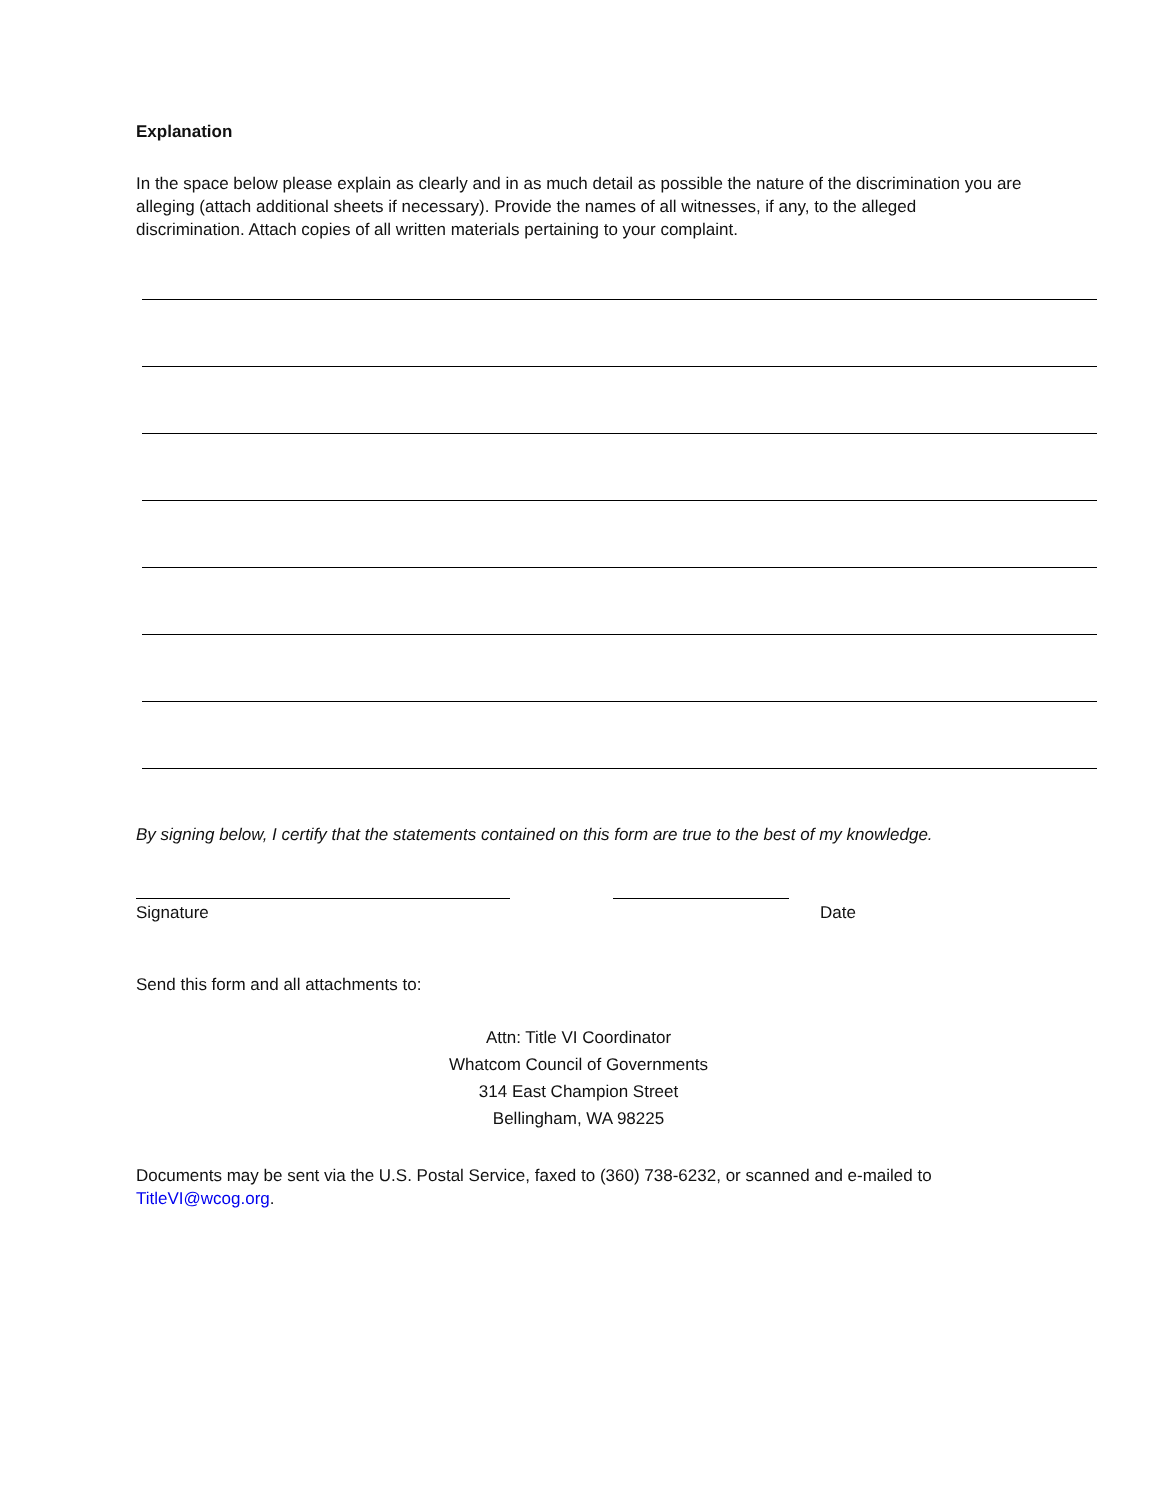Explanation
In the space below please explain as clearly and in as much detail as possible the nature of the discrimination you are alleging (attach additional sheets if necessary). Provide the names of all witnesses, if any, to the alleged discrimination. Attach copies of all written materials pertaining to your complaint.
By signing below, I certify that the statements contained on this form are true to the best of my knowledge.
Signature Date
Send this form and all attachments to:
Attn: Title VI Coordinator
Whatcom Council of Governments
314 East Champion Street
Bellingham, WA 98225
Documents may be sent via the U.S. Postal Service, faxed to (360) 738-6232, or scanned and e-mailed to TitleVI@wcog.org.